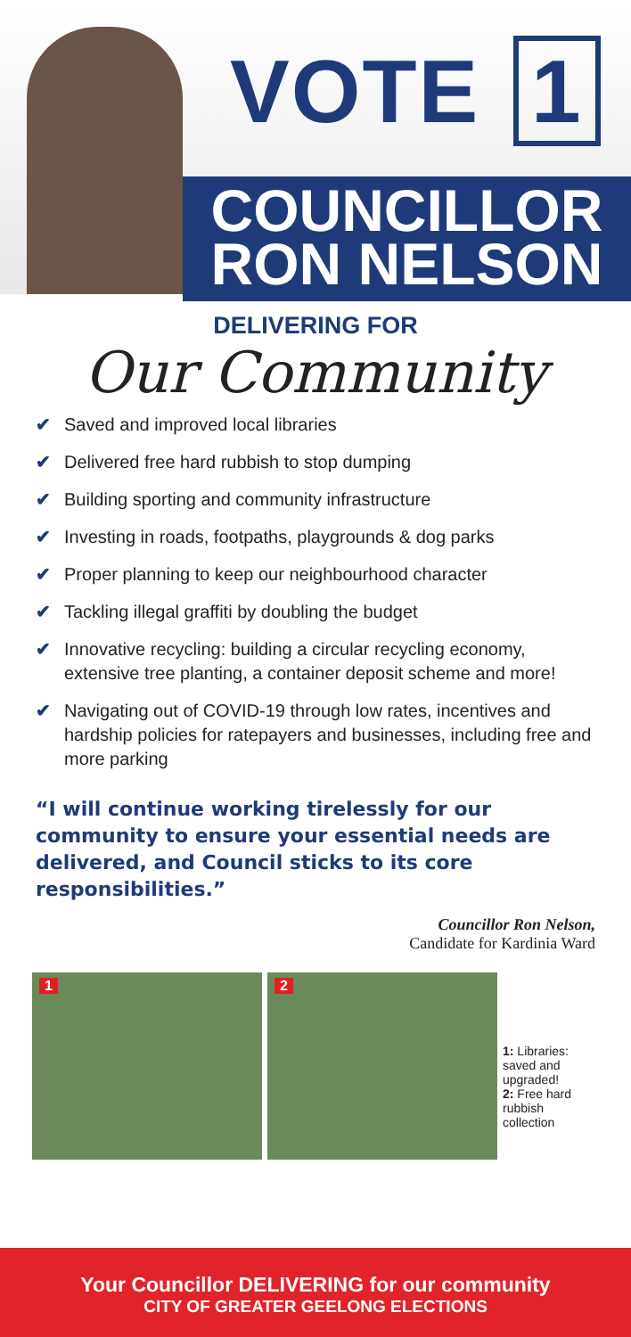VOTE 1
COUNCILLOR
RON NELSON
DELIVERING FOR
Our Community
✔ Saved and improved local libraries
✔ Delivered free hard rubbish to stop dumping
✔ Building sporting and community infrastructure
✔ Investing in roads, footpaths, playgrounds & dog parks
✔ Proper planning to keep our neighbourhood character
✔ Tackling illegal graffiti by doubling the budget
✔ Innovative recycling: building a circular recycling economy, extensive tree planting, a container deposit scheme and more!
✔ Navigating out of COVID-19 through low rates, incentives and hardship policies for ratepayers and businesses, including free and more parking
“I will continue working tirelessly for our community to ensure your essential needs are delivered, and Council sticks to its core responsibilities.”
Councillor Ron Nelson,
Candidate for Kardinia Ward
1
2
1: Libraries: saved and upgraded!
2: Free hard rubbish collection
Your Councillor DELIVERING for our community
CITY OF GREATER GEELONG ELECTIONS